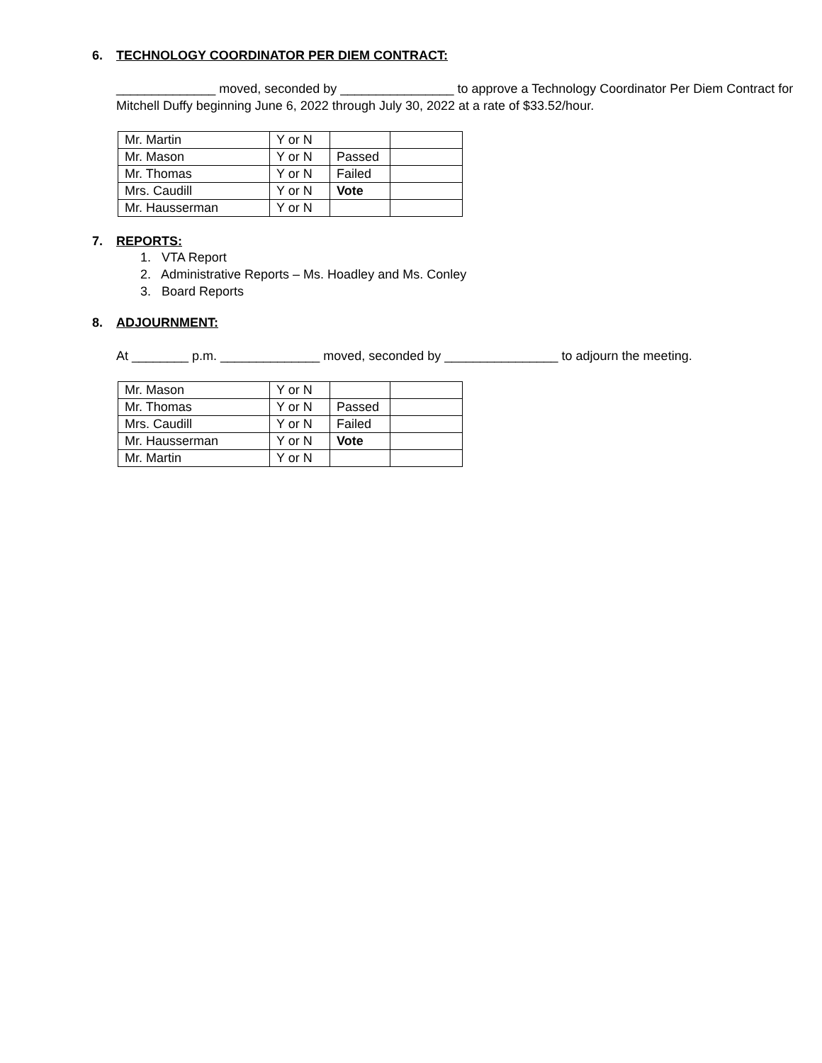6. TECHNOLOGY COORDINATOR PER DIEM CONTRACT:
______________ moved, seconded by ________________ to approve a Technology Coordinator Per Diem Contract for Mitchell Duffy beginning June 6, 2022 through July 30, 2022 at a rate of $33.52/hour.
| Mr. Martin | Y or N | | |
| Mr. Mason | Y or N | Passed | |
| Mr. Thomas | Y or N | Failed | |
| Mrs. Caudill | Y or N | Vote | |
| Mr. Hausserman | Y or N | | |
7. REPORTS:
1. VTA Report
2. Administrative Reports – Ms. Hoadley and Ms. Conley
3. Board Reports
8. ADJOURNMENT:
At ________ p.m. ______________ moved, seconded by ________________ to adjourn the meeting.
| Mr. Mason | Y or N | | |
| Mr. Thomas | Y or N | Passed | |
| Mrs. Caudill | Y or N | Failed | |
| Mr. Hausserman | Y or N | Vote | |
| Mr. Martin | Y or N | | |